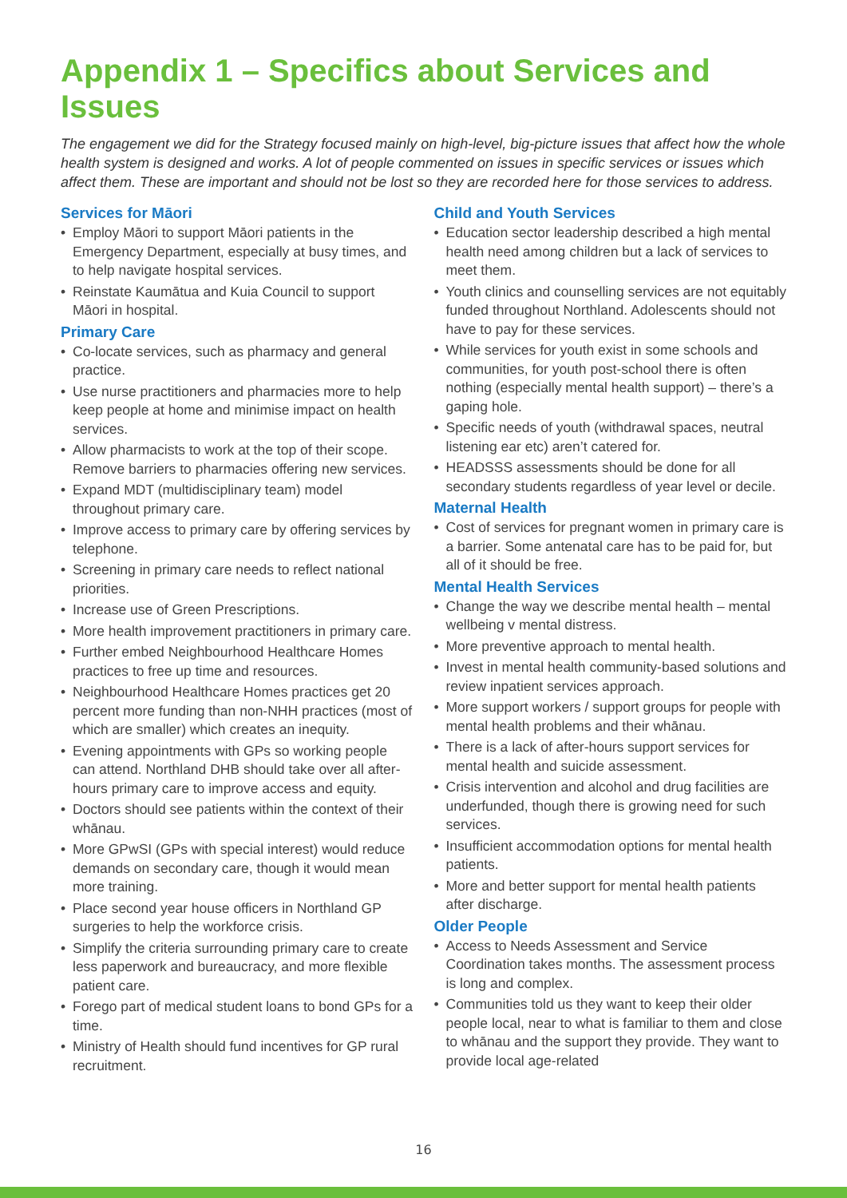Appendix 1 – Specifics about Services and Issues
The engagement we did for the Strategy focused mainly on high-level, big-picture issues that affect how the whole health system is designed and works. A lot of people commented on issues in specific services or issues which affect them. These are important and should not be lost so they are recorded here for those services to address.
Services for Māori
• Employ Māori to support Māori patients in the Emergency Department, especially at busy times, and to help navigate hospital services.
• Reinstate Kaumātua and Kuia Council to support Māori in hospital.
Primary Care
• Co-locate services, such as pharmacy and general practice.
• Use nurse practitioners and pharmacies more to help keep people at home and minimise impact on health services.
• Allow pharmacists to work at the top of their scope. Remove barriers to pharmacies offering new services.
• Expand MDT (multidisciplinary team) model throughout primary care.
• Improve access to primary care by offering services by telephone.
• Screening in primary care needs to reflect national priorities.
• Increase use of Green Prescriptions.
• More health improvement practitioners in primary care.
• Further embed Neighbourhood Healthcare Homes practices to free up time and resources.
• Neighbourhood Healthcare Homes practices get 20 percent more funding than non-NHH practices (most of which are smaller) which creates an inequity.
• Evening appointments with GPs so working people can attend. Northland DHB should take over all after-hours primary care to improve access and equity.
• Doctors should see patients within the context of their whānau.
• More GPwSI (GPs with special interest) would reduce demands on secondary care, though it would mean more training.
• Place second year house officers in Northland GP surgeries to help the workforce crisis.
• Simplify the criteria surrounding primary care to create less paperwork and bureaucracy, and more flexible patient care.
• Forego part of medical student loans to bond GPs for a time.
• Ministry of Health should fund incentives for GP rural recruitment.
Child and Youth Services
• Education sector leadership described a high mental health need among children but a lack of services to meet them.
• Youth clinics and counselling services are not equitably funded throughout Northland. Adolescents should not have to pay for these services.
• While services for youth exist in some schools and communities, for youth post-school there is often nothing (especially mental health support) – there’s a gaping hole.
• Specific needs of youth (withdrawal spaces, neutral listening ear etc) aren’t catered for.
• HEADSSS assessments should be done for all secondary students regardless of year level or decile.
Maternal Health
• Cost of services for pregnant women in primary care is a barrier. Some antenatal care has to be paid for, but all of it should be free.
Mental Health Services
• Change the way we describe mental health – mental wellbeing v mental distress.
• More preventive approach to mental health.
• Invest in mental health community-based solutions and review inpatient services approach.
• More support workers / support groups for people with mental health problems and their whānau.
• There is a lack of after-hours support services for mental health and suicide assessment.
• Crisis intervention and alcohol and drug facilities are underfunded, though there is growing need for such services.
• Insufficient accommodation options for mental health patients.
• More and better support for mental health patients after discharge.
Older People
• Access to Needs Assessment and Service Coordination takes months. The assessment process is long and complex.
• Communities told us they want to keep their older people local, near to what is familiar to them and close to whānau and the support they provide. They want to provide local age-related
16